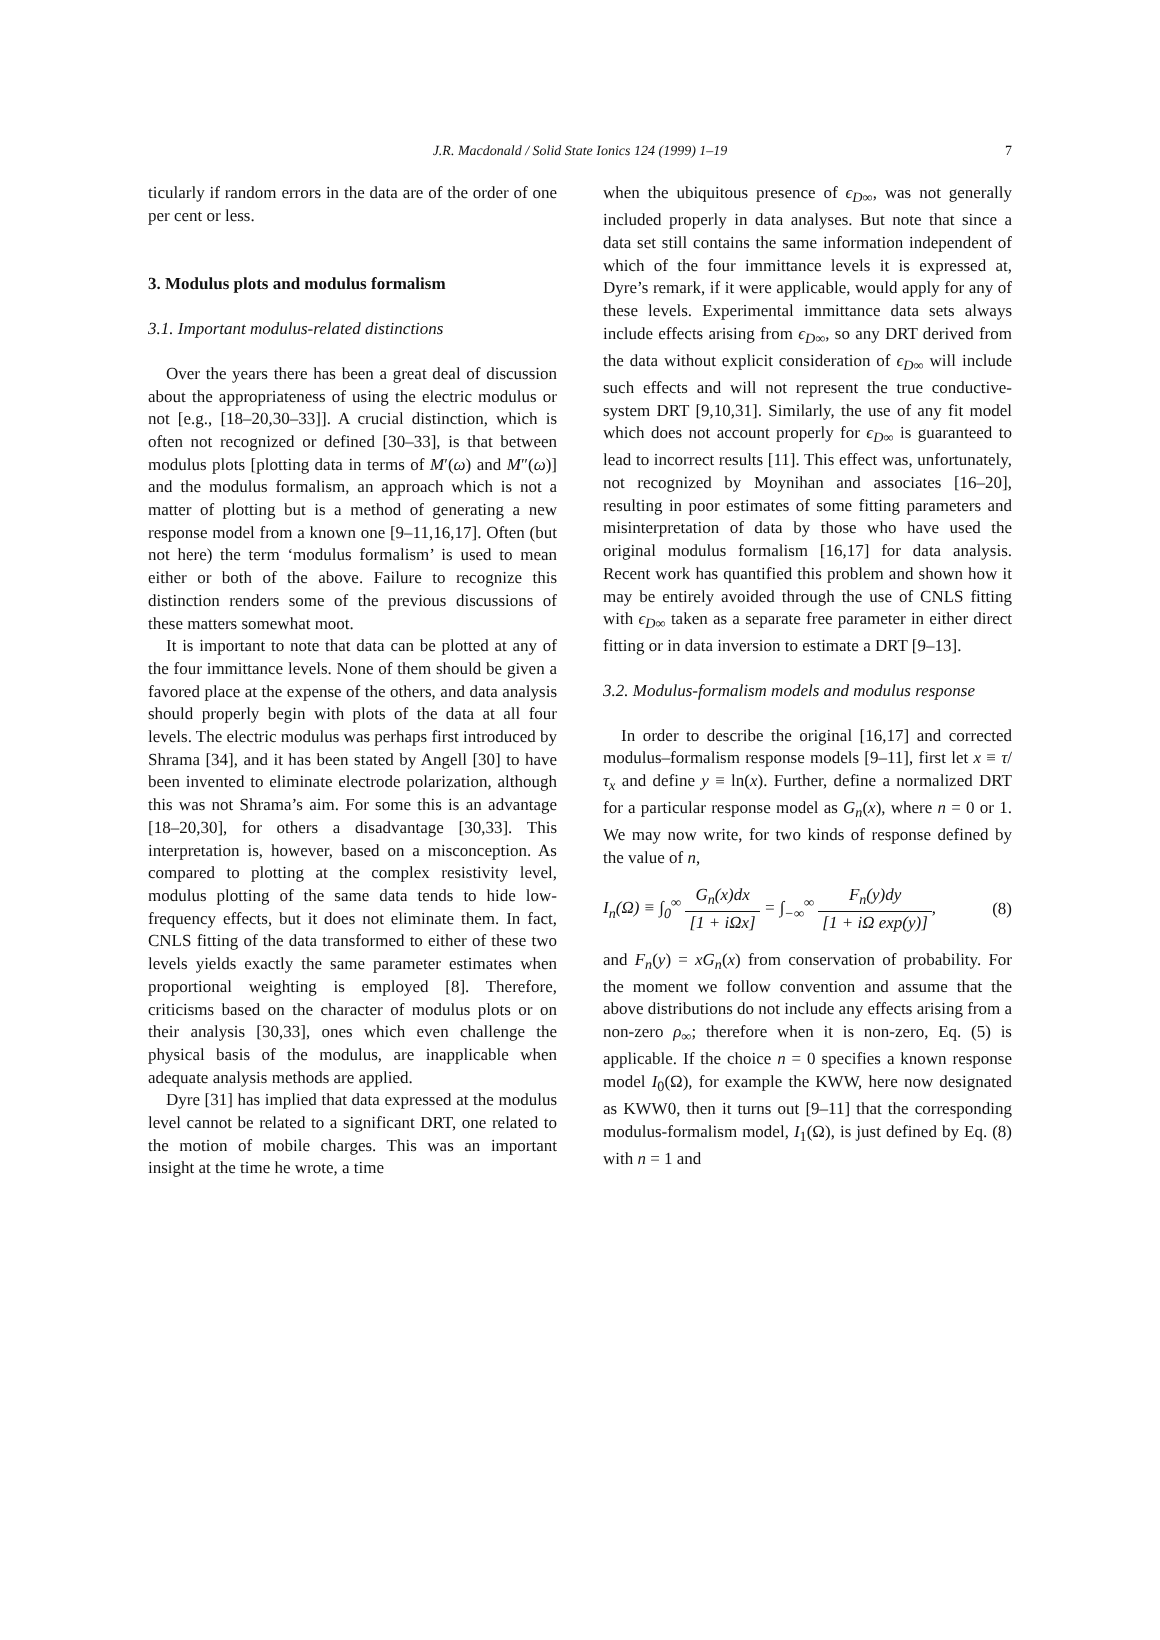J.R. Macdonald / Solid State Ionics 124 (1999) 1–19 7
ticularly if random errors in the data are of the order of one per cent or less.
3. Modulus plots and modulus formalism
3.1. Important modulus-related distinctions
Over the years there has been a great deal of discussion about the appropriateness of using the electric modulus or not [e.g., [18–20,30–33]]. A crucial distinction, which is often not recognized or defined [30–33], is that between modulus plots [plotting data in terms of M′(ω) and M″(ω)] and the modulus formalism, an approach which is not a matter of plotting but is a method of generating a new response model from a known one [9–11,16,17]. Often (but not here) the term ‘modulus formalism’ is used to mean either or both of the above. Failure to recognize this distinction renders some of the previous discussions of these matters somewhat moot.
It is important to note that data can be plotted at any of the four immittance levels. None of them should be given a favored place at the expense of the others, and data analysis should properly begin with plots of the data at all four levels. The electric modulus was perhaps first introduced by Shrama [34], and it has been stated by Angell [30] to have been invented to eliminate electrode polarization, although this was not Shrama’s aim. For some this is an advantage [18–20,30], for others a disadvantage [30,33]. This interpretation is, however, based on a misconception. As compared to plotting at the complex resistivity level, modulus plotting of the same data tends to hide low-frequency effects, but it does not eliminate them. In fact, CNLS fitting of the data transformed to either of these two levels yields exactly the same parameter estimates when proportional weighting is employed [8]. Therefore, criticisms based on the character of modulus plots or on their analysis [30,33], ones which even challenge the physical basis of the modulus, are inapplicable when adequate analysis methods are applied.
Dyre [31] has implied that data expressed at the modulus level cannot be related to a significant DRT, one related to the motion of mobile charges. This was an important insight at the time he wrote, a time
when the ubiquitous presence of ϵ<sub>D∞</sub>, was not generally included properly in data analyses. But note that since a data set still contains the same information independent of which of the four immittance levels it is expressed at, Dyre’s remark, if it were applicable, would apply for any of these levels. Experimental immittance data sets always include effects arising from ϵ<sub>D∞</sub>, so any DRT derived from the data without explicit consideration of ϵ<sub>D∞</sub> will include such effects and will not represent the true conductive-system DRT [9,10,31]. Similarly, the use of any fit model which does not account properly for ϵ<sub>D∞</sub> is guaranteed to lead to incorrect results [11]. This effect was, unfortunately, not recognized by Moynihan and associates [16–20], resulting in poor estimates of some fitting parameters and misinterpretation of data by those who have used the original modulus formalism [16,17] for data analysis. Recent work has quantified this problem and shown how it may be entirely avoided through the use of CNLS fitting with ϵ<sub>D∞</sub> taken as a separate free parameter in either direct fitting or in data inversion to estimate a DRT [9–13].
3.2. Modulus-formalism models and modulus response
In order to describe the original [16,17] and corrected modulus–formalism response models [9–11], first let x ≡ τ/τ<sub>x</sub> and define y ≡ ln(x). Further, define a normalized DRT for a particular response model as G<sub>n</sub>(x), where n = 0 or 1. We may now write, for two kinds of response defined by the value of n,
I<sub>n</sub>(Ω) ≡ ∫<sub>0</sub><sup>∞</sup> G<sub>n</sub>(x)dx [1 + i Ωx] = ∫<sub>−∞</sub><sup>∞</sup> F<sub>n</sub>(y)dy [1 + i Ω exp(y)],
(8)
and F<sub>n</sub>(y) = xG<sub>n</sub>(x) from conservation of probability. For the moment we follow convention and assume that the above distributions do not include any effects arising from a non-zero ρ<sub>∞</sub>; therefore when it is non-zero, Eq. (5) is applicable. If the choice n = 0 specifies a known response model I<sub>0</sub>(Ω), for example the KWW, here now designated as KWW0, then it turns out [9–11] that the corresponding modulus-formalism model, I<sub>1</sub>(Ω), is just defined by Eq. (8) with n = 1 and